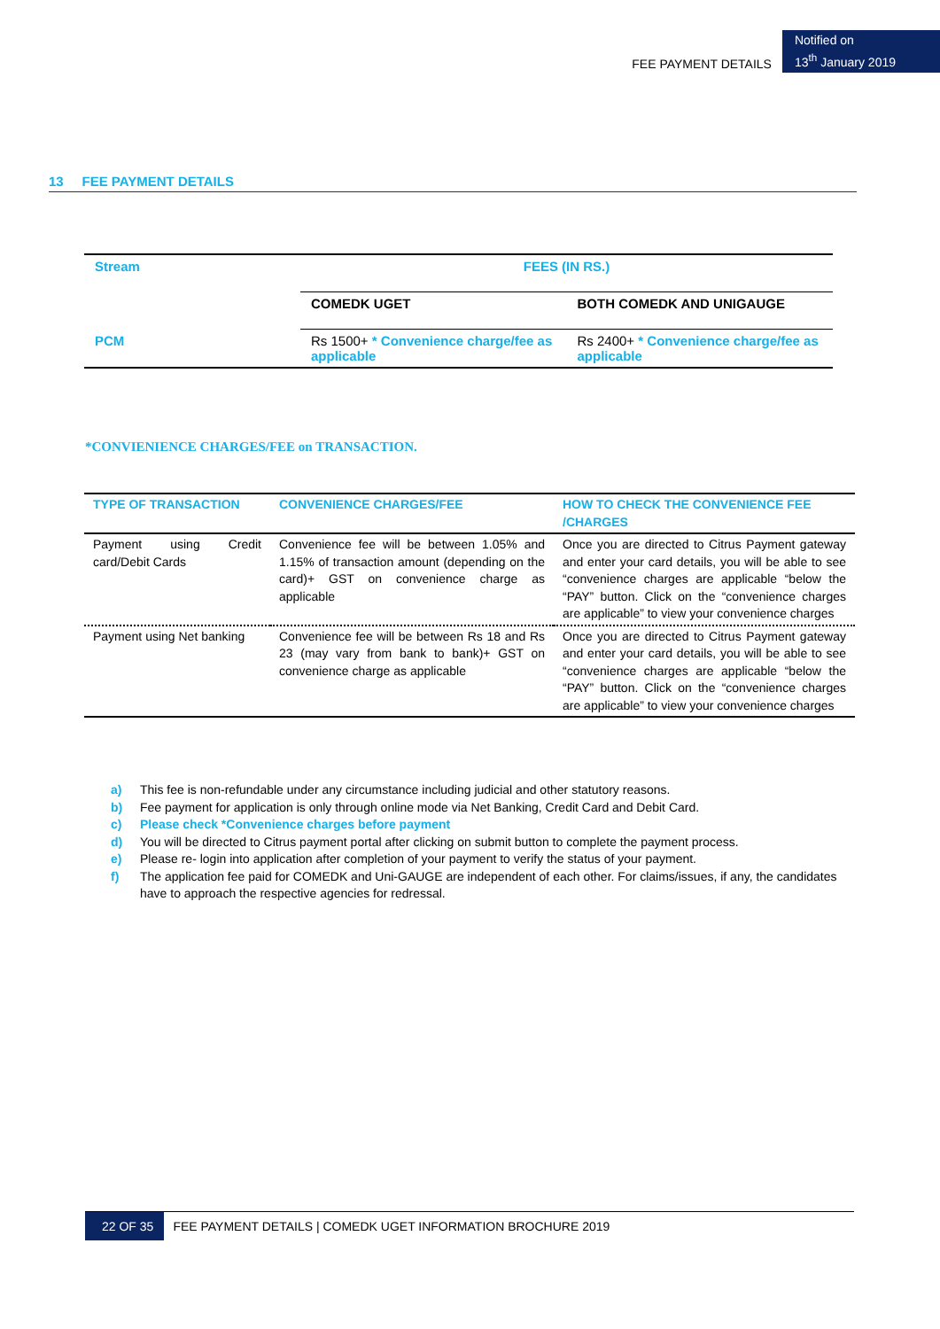FEE PAYMENT DETAILS
Notified on
13<sup>th</sup> January 2019
13 FEE PAYMENT DETAILS
| Stream | FEES (IN RS.) | |
| | COMEDK UGET | BOTH COMEDK AND UNIGAUGE |
| PCM | Rs 1500+ * Convenience charge/fee as applicable | Rs 2400+ * Convenience charge/fee as applicable |
*CONVIENIENCE CHARGES/FEE on TRANSACTION.
| TYPE OF TRANSACTION | CONVENIENCE CHARGES/FEE | HOW TO CHECK THE CONVENIENCE FEE /CHARGES |
| --- | --- | --- |
| Payment using Credit card/Debit Cards | Convenience fee will be between 1.05% and 1.15% of transaction amount (depending on the card)+ GST on convenience charge as applicable | Once you are directed to Citrus Payment gateway and enter your card details, you will be able to see “convenience charges are applicable “below the “PAY” button. Click on the “convenience charges are applicable” to view your convenience charges |
| Payment using Net banking | Convenience fee will be between Rs 18 and Rs 23 (may vary from bank to bank)+ GST on convenience charge as applicable | Once you are directed to Citrus Payment gateway and enter your card details, you will be able to see “convenience charges are applicable “below the “PAY” button. Click on the “convenience charges are applicable” to view your convenience charges |
a) This fee is non-refundable under any circumstance including judicial and other statutory reasons.
b) Fee payment for application is only through online mode via Net Banking, Credit Card and Debit Card.
c) Please check *Convenience charges before payment
d) You will be directed to Citrus payment portal after clicking on submit button to complete the payment process.
e) Please re- login into application after completion of your payment to verify the status of your payment.
f) The application fee paid for COMEDK and Uni-GAUGE are independent of each other. For claims/issues, if any, the candidates have to approach the respective agencies for redressal.
22 OF 35
FEE PAYMENT DETAILS | COMEDK UGET INFORMATION BROCHURE 2019